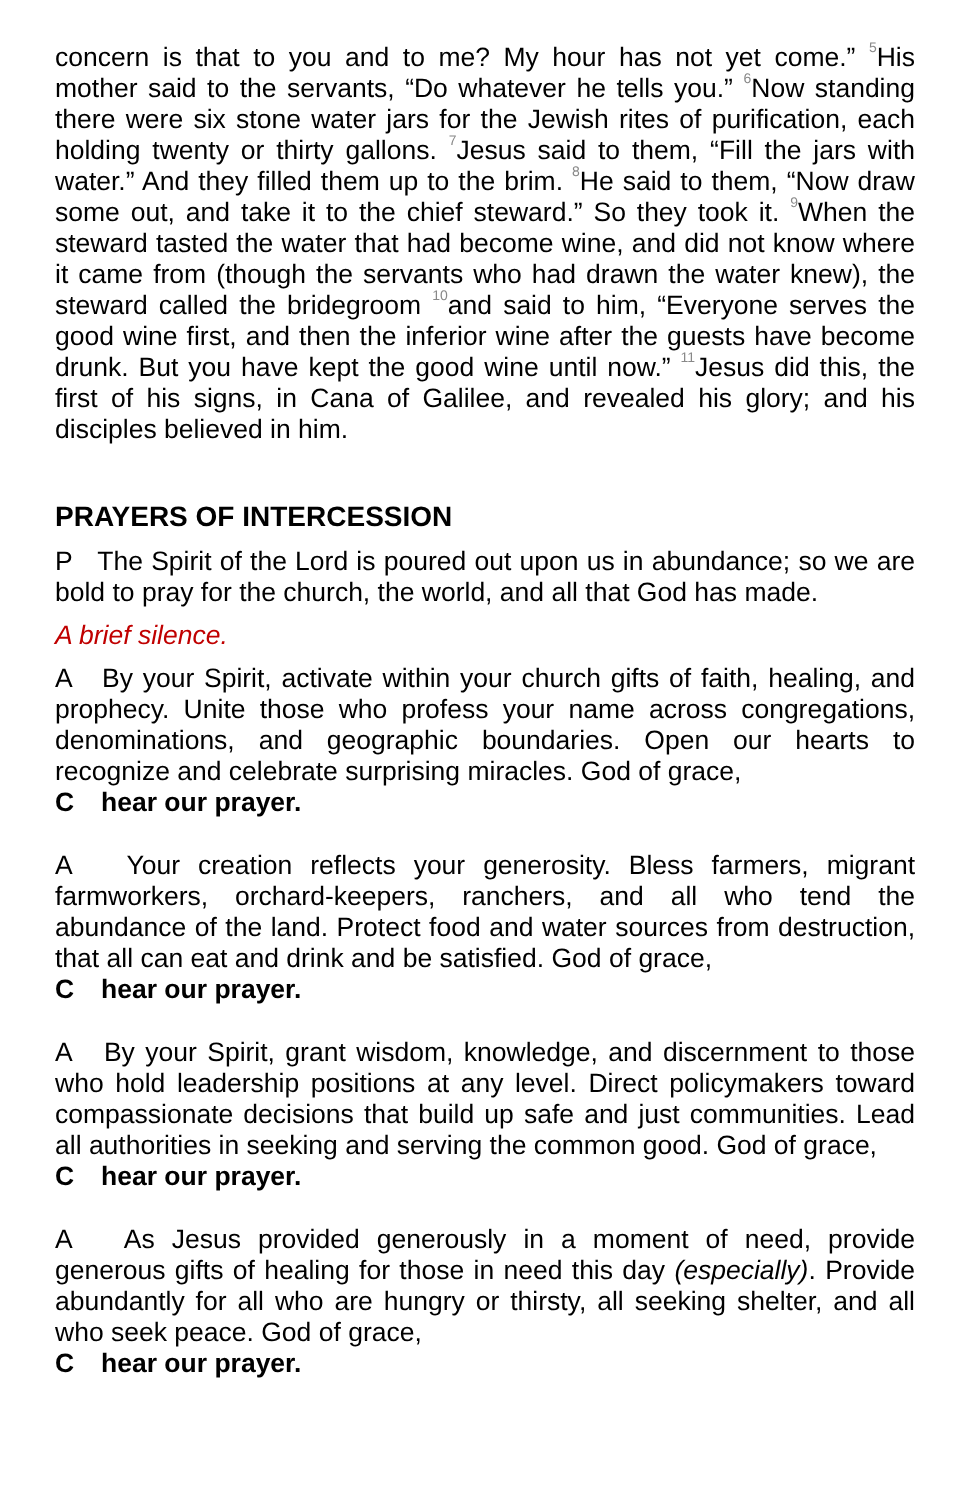concern is that to you and to me? My hour has not yet come.” <sup>5</sup>His mother said to the servants, “Do whatever he tells you.” <sup>6</sup>Now standing there were six stone water jars for the Jewish rites of purification, each holding twenty or thirty gallons. <sup>7</sup>Jesus said to them, “Fill the jars with water.” And they filled them up to the brim. <sup>8</sup>He said to them, “Now draw some out, and take it to the chief steward.” So they took it. <sup>9</sup>When the steward tasted the water that had become wine, and did not know where it came from (though the servants who had drawn the water knew), the steward called the bridegroom <sup>10</sup>and said to him, “Everyone serves the good wine first, and then the inferior wine after the guests have become drunk. But you have kept the good wine until now.” <sup>11</sup>Jesus did this, the first of his signs, in Cana of Galilee, and revealed his glory; and his disciples believed in him.
PRAYERS OF INTERCESSION
P The Spirit of the Lord is poured out upon us in abundance; so we are bold to pray for the church, the world, and all that God has made.
A brief silence.
A By your Spirit, activate within your church gifts of faith, healing, and prophecy. Unite those who profess your name across congregations, denominations, and geographic boundaries. Open our hearts to recognize and celebrate surprising miracles. God of grace,
Chear our prayer.
A Your creation reflects your generosity. Bless farmers, migrant farmworkers, orchard-keepers, ranchers, and all who tend the abundance of the land. Protect food and water sources from destruction, that all can eat and drink and be satisfied. God of grace,
Chear our prayer.
A By your Spirit, grant wisdom, knowledge, and discernment to those who hold leadership positions at any level. Direct policymakers toward compassionate decisions that build up safe and just communities. Lead all authorities in seeking and serving the common good. God of grace,
Chear our prayer.
A As Jesus provided generously in a moment of need, provide generous gifts of healing for those in need this day (especially). Provide abundantly for all who are hungry or thirsty, all seeking shelter, and all who seek peace. God of grace,
Chear our prayer.